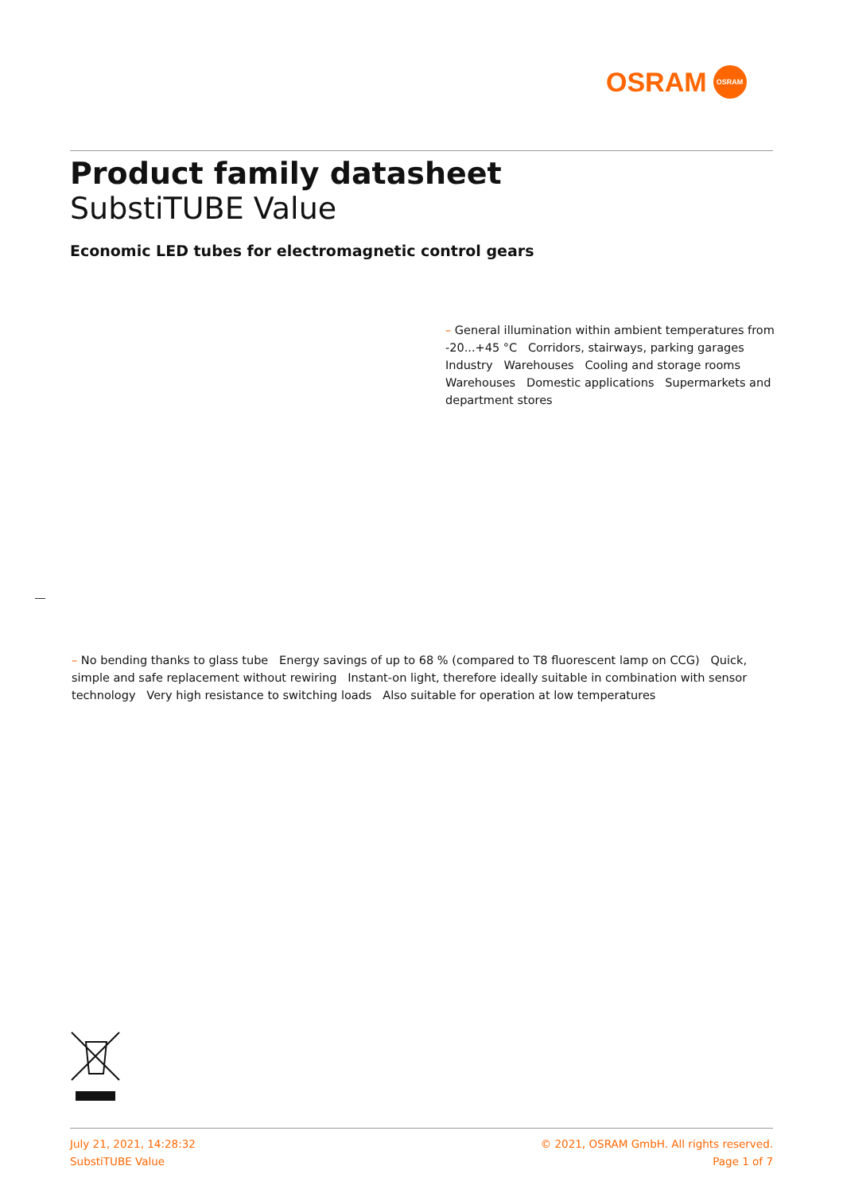OSRAM
OSRAM
Product family datasheet
SubstiTUBE Value
Economic LED tubes for electromagnetic control gears
– General illumination within ambient temperatures from -20...+45 °C Corridors, stairways, parking garages Industry Warehouses Cooling and storage rooms Warehouses Domestic applications Supermarkets and department stores
– No bending thanks to glass tube Energy savings of up to 68 % (compared to T8 fluorescent lamp on CCG) Quick, simple and safe replacement without rewiring Instant-on light, therefore ideally suitable in combination with sensor technology Very high resistance to switching loads Also suitable for operation at low temperatures
July 21, 2021, 14:28:32
SubstiTUBE Value
© 2021, OSRAM GmbH. All rights reserved.
Page 1 of 7